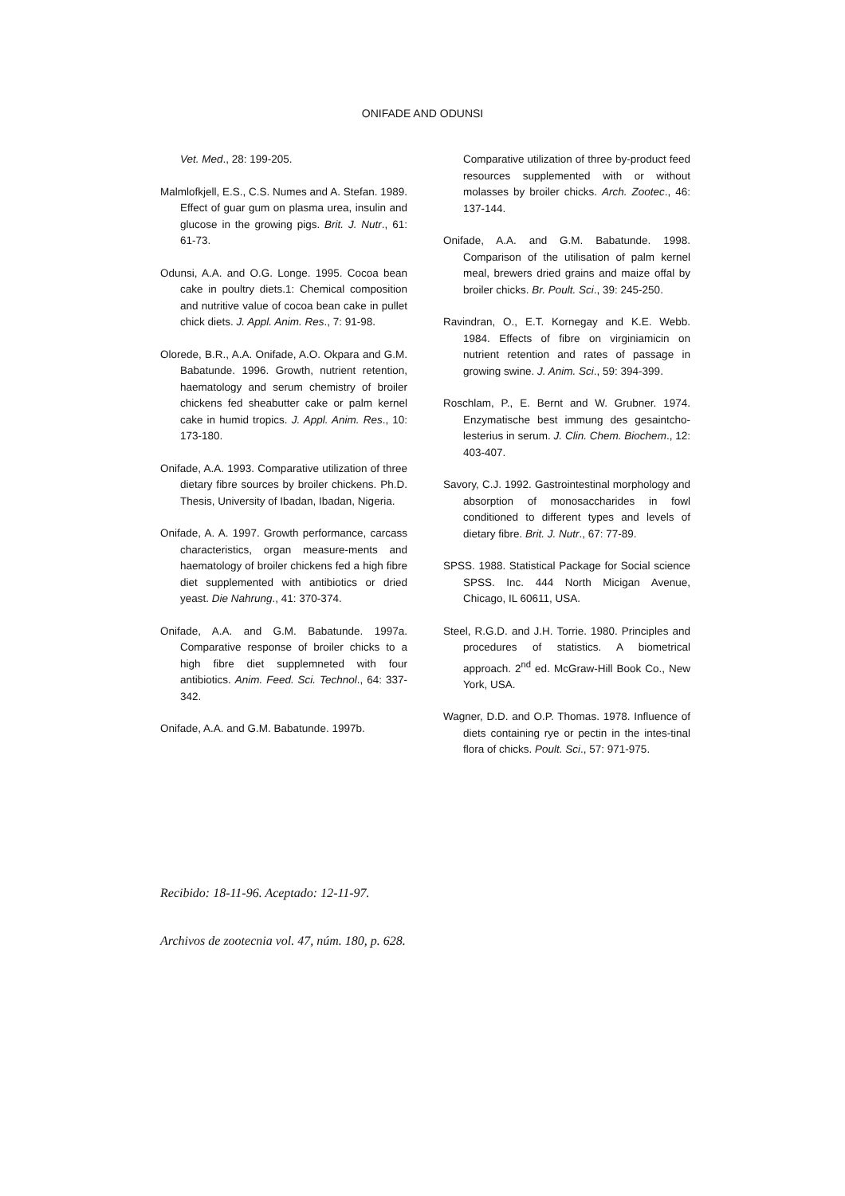ONIFADE AND ODUNSI
Vet. Med., 28: 199-205.
Malmlofkjell, E.S., C.S. Numes and A. Stefan. 1989. Effect of guar gum on plasma urea, insulin and glucose in the growing pigs. Brit. J. Nutr., 61: 61-73.
Odunsi, A.A. and O.G. Longe. 1995. Cocoa bean cake in poultry diets.1: Chemical composition and nutritive value of cocoa bean cake in pullet chick diets. J. Appl. Anim. Res., 7: 91-98.
Olorede, B.R., A.A. Onifade, A.O. Okpara and G.M. Babatunde. 1996. Growth, nutrient retention, haematology and serum chemistry of broiler chickens fed sheabutter cake or palm kernel cake in humid tropics. J. Appl. Anim. Res., 10: 173-180.
Onifade, A.A. 1993. Comparative utilization of three dietary fibre sources by broiler chickens. Ph.D. Thesis, University of Ibadan, Ibadan, Nigeria.
Onifade, A. A. 1997. Growth performance, carcass characteristics, organ measure-ments and haematology of broiler chickens fed a high fibre diet supplemented with antibiotics or dried yeast. Die Nahrung., 41: 370-374.
Onifade, A.A. and G.M. Babatunde. 1997a. Comparative response of broiler chicks to a high fibre diet supplemneted with four antibiotics. Anim. Feed. Sci. Technol., 64: 337-342.
Onifade, A.A. and G.M. Babatunde. 1997b.
Comparative utilization of three by-product feed resources supplemented with or without molasses by broiler chicks. Arch. Zootec., 46: 137-144.
Onifade, A.A. and G.M. Babatunde. 1998. Comparison of the utilisation of palm kernel meal, brewers dried grains and maize offal by broiler chicks. Br. Poult. Sci., 39: 245-250.
Ravindran, O., E.T. Kornegay and K.E. Webb. 1984. Effects of fibre on virginiamicin on nutrient retention and rates of passage in growing swine. J. Anim. Sci., 59: 394-399.
Roschlam, P., E. Bernt and W. Grubner. 1974. Enzymatische best immung des gesaintcho-lesterius in serum. J. Clin. Chem. Biochem., 12: 403-407.
Savory, C.J. 1992. Gastrointestinal morphology and absorption of monosaccharides in fowl conditioned to different types and levels of dietary fibre. Brit. J. Nutr., 67: 77-89.
SPSS. 1988. Statistical Package for Social science SPSS. Inc. 444 North Micigan Avenue, Chicago, IL 60611, USA.
Steel, R.G.D. and J.H. Torrie. 1980. Principles and procedures of statistics. A biometrical approach. 2<sup>nd</sup> ed. McGraw-Hill Book Co., New York, USA.
Wagner, D.D. and O.P. Thomas. 1978. Influence of diets containing rye or pectin in the intes-tinal flora of chicks. Poult. Sci., 57: 971-975.
Recibido: 18-11-96. Aceptado: 12-11-97.
Archivos de zootecnia vol. 47, núm. 180, p. 628.